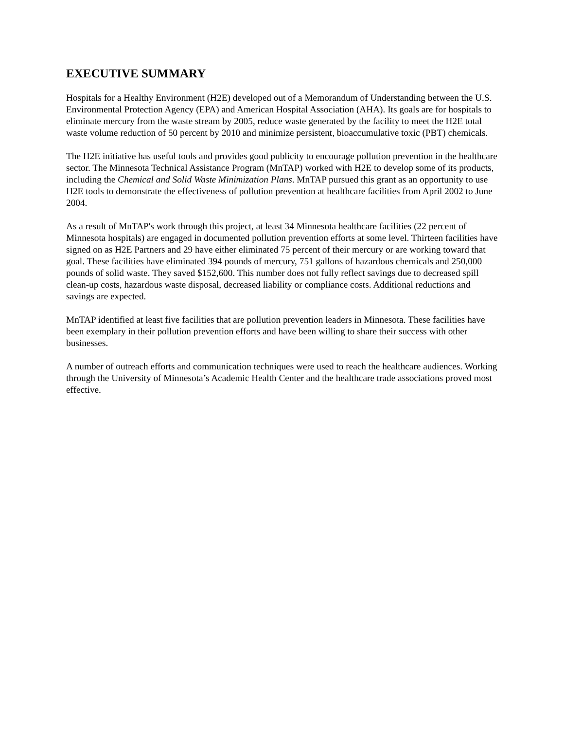EXECUTIVE SUMMARY
Hospitals for a Healthy Environment (H2E) developed out of a Memorandum of Understanding between the U.S. Environmental Protection Agency (EPA) and American Hospital Association (AHA). Its goals are for hospitals to eliminate mercury from the waste stream by 2005, reduce waste generated by the facility to meet the H2E total waste volume reduction of 50 percent by 2010 and minimize persistent, bioaccumulative toxic (PBT) chemicals.
The H2E initiative has useful tools and provides good publicity to encourage pollution prevention in the healthcare sector. The Minnesota Technical Assistance Program (MnTAP) worked with H2E to develop some of its products, including the Chemical and Solid Waste Minimization Plans. MnTAP pursued this grant as an opportunity to use H2E tools to demonstrate the effectiveness of pollution prevention at healthcare facilities from April 2002 to June 2004.
As a result of MnTAP's work through this project, at least 34 Minnesota healthcare facilities (22 percent of Minnesota hospitals) are engaged in documented pollution prevention efforts at some level. Thirteen facilities have signed on as H2E Partners and 29 have either eliminated 75 percent of their mercury or are working toward that goal. These facilities have eliminated 394 pounds of mercury, 751 gallons of hazardous chemicals and 250,000 pounds of solid waste. They saved $152,600. This number does not fully reflect savings due to decreased spill clean-up costs, hazardous waste disposal, decreased liability or compliance costs. Additional reductions and savings are expected.
MnTAP identified at least five facilities that are pollution prevention leaders in Minnesota. These facilities have been exemplary in their pollution prevention efforts and have been willing to share their success with other businesses.
A number of outreach efforts and communication techniques were used to reach the healthcare audiences. Working through the University of Minnesota’s Academic Health Center and the healthcare trade associations proved most effective.